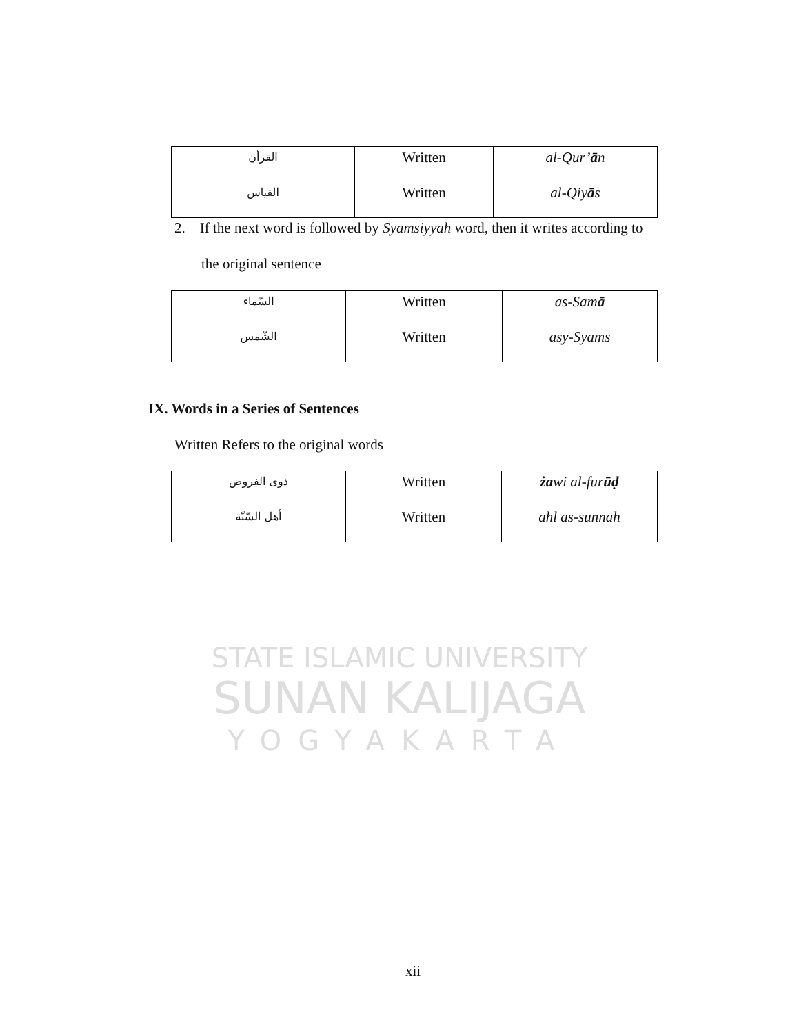| القرأن القياس | Written Written | al-Qur’ ā n al-Qiy ā s |
2. If the next word is followed by Syamsiyyah word, then it writes according to
the original sentence
| السّماء الشّمس | Written Written | as-Sam ā asy-Syams |
IX. Words in a Series of Sentences
Written Refers to the original words
| ذوى الفروض أهل السّنّة | Written Written | ża wi al-fur ūḍ ahl as-sunnah |
STATE ISLAMIC UNIVERSITY
SUNAN KALIJAGA
YOGYAKARTA
xii